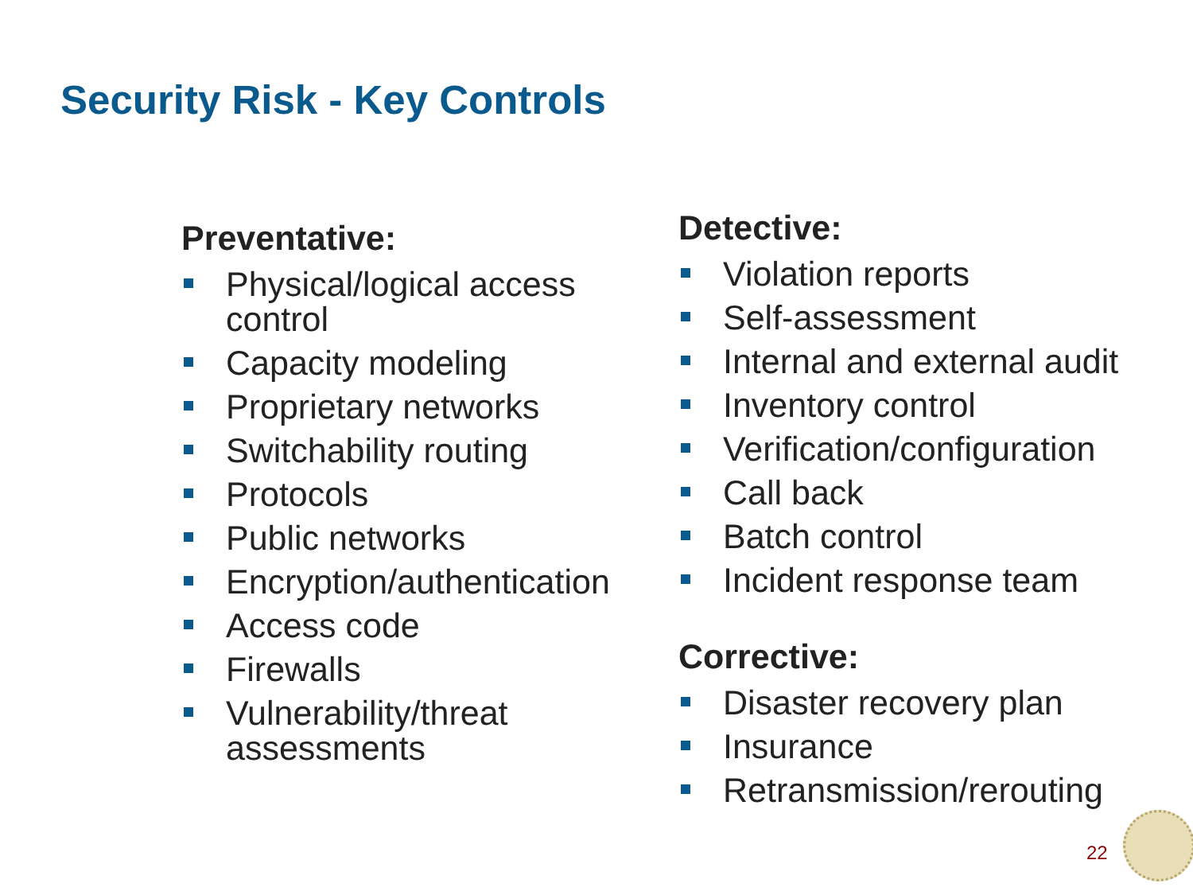Security Risk - Key Controls
Preventative:
Physical/logical access control
Capacity modeling
Proprietary networks
Switchability routing
Protocols
Public networks
Encryption/authentication
Access code
Firewalls
Vulnerability/threat assessments
Detective:
Violation reports
Self-assessment
Internal and external audit
Inventory control
Verification/configuration
Call back
Batch control
Incident response team
Corrective:
Disaster recovery plan
Insurance
Retransmission/rerouting
22